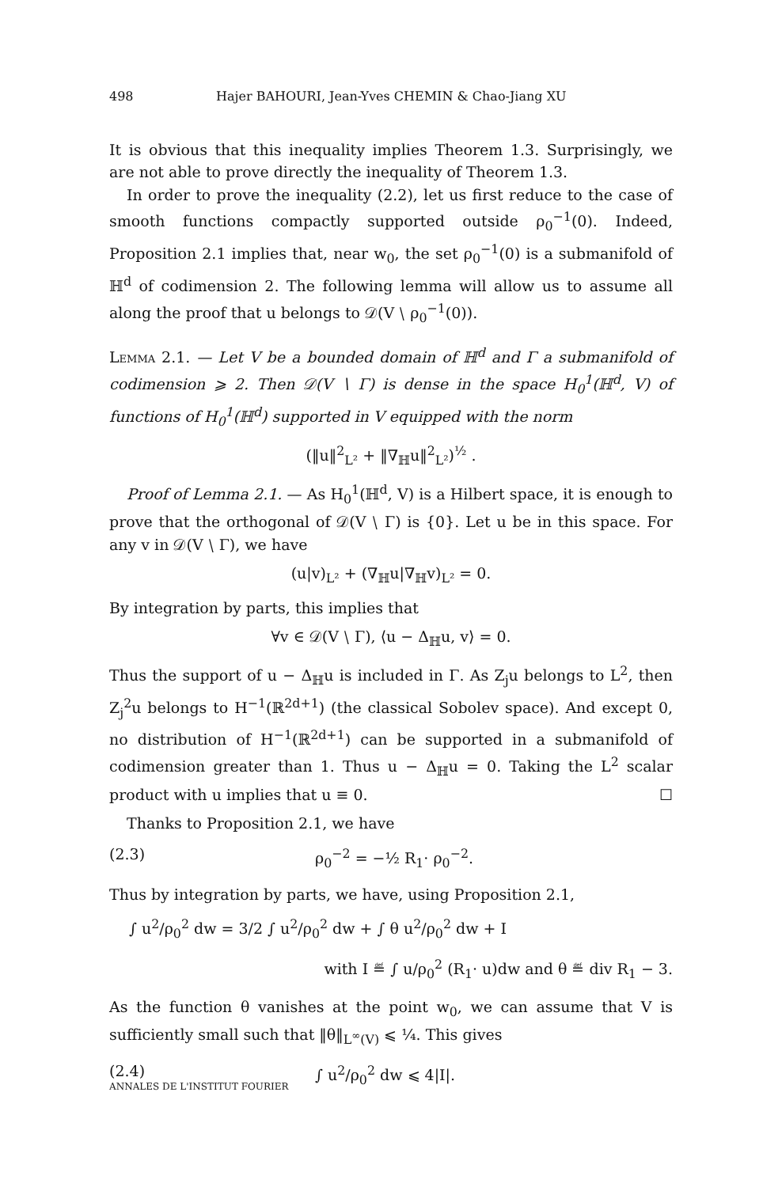498 Hajer BAHOURI, Jean-Yves CHEMIN & Chao-Jiang XU
It is obvious that this inequality implies Theorem 1.3. Surprisingly, we are not able to prove directly the inequality of Theorem 1.3.
In order to prove the inequality (2.2), let us first reduce to the case of smooth functions compactly supported outside ρ<sub>0</sub><sup>−1</sup>(0). Indeed, Proposition 2.1 implies that, near w<sub>0</sub>, the set ρ<sub>0</sub><sup>−1</sup>(0) is a submanifold of ℍ<sup>d</sup> of codimension 2. The following lemma will allow us to assume all along the proof that u belongs to 𝒟(V ∖ ρ<sub>0</sub><sup>−1</sup>(0)).
Lemma 2.1. — Let V be a bounded domain of ℍ<sup>d</sup> and Γ a submanifold of codimension ⩾ 2. Then 𝒟(V ∖ Γ) is dense in the space H<sub>0</sub><sup>1</sup>(ℍ<sup>d</sup>, V) of functions of H<sub>0</sub><sup>1</sup>(ℍ<sup>d</sup>) supported in V equipped with the norm
(‖u‖<sup>2</sup><sub>L²</sub> + ‖∇<sub>ℍ</sub>u‖<sup>2</sup><sub>L²</sub>)<sup>½</sup> .
Proof of Lemma 2.1. — As H<sub>0</sub><sup>1</sup>(ℍ<sup>d</sup>, V) is a Hilbert space, it is enough to prove that the orthogonal of 𝒟(V ∖ Γ) is {0}. Let u be in this space. For any v in 𝒟(V ∖ Γ), we have
(u|v)<sub>L²</sub> + (∇<sub>ℍ</sub>u|∇<sub>ℍ</sub>v)<sub>L²</sub> = 0.
By integration by parts, this implies that
∀v ∈ 𝒟(V ∖ Γ), ⟨u − Δ<sub>ℍ</sub>u, v⟩ = 0.
Thus the support of u − Δ<sub>ℍ</sub>u is included in Γ. As Z<sub>j</sub>u belongs to L<sup>2</sup>, then Z<sub>j</sub><sup>2</sup>u belongs to H<sup>−1</sup>(ℝ<sup>2d+1</sup>) (the classical Sobolev space). And except 0, no distribution of H<sup>−1</sup>(ℝ<sup>2d+1</sup>) can be supported in a submanifold of codimension greater than 1. Thus u − Δ<sub>ℍ</sub>u = 0. Taking the L<sup>2</sup> scalar product with u implies that u ≡ 0. ☐
Thanks to Proposition 2.1, we have
(2.3) ρ<sub>0</sub><sup>−2</sup> = −½ R<sub>1</sub>· ρ<sub>0</sub><sup>−2</sup>.
Thus by integration by parts, we have, using Proposition 2.1,
∫ u<sup>2</sup>/ρ<sub>0</sub><sup>2</sup> dw = 3/2 ∫ u<sup>2</sup>/ρ<sub>0</sub><sup>2</sup> dw + ∫ θ u<sup>2</sup>/ρ<sub>0</sub><sup>2</sup> dw + I
with I ≝ ∫ u/ρ<sub>0</sub><sup>2</sup> (R<sub>1</sub>· u)dw and θ ≝ div R<sub>1</sub> − 3.
As the function θ vanishes at the point w<sub>0</sub>, we can assume that V is sufficiently small such that ‖θ‖<sub>L<sup>∞</sup>(V)</sub> ⩽ ¼. This gives
(2.4) ∫ u<sup>2</sup>/ρ<sub>0</sub><sup>2</sup> dw ⩽ 4|I|.
ANNALES DE L'INSTITUT FOURIER